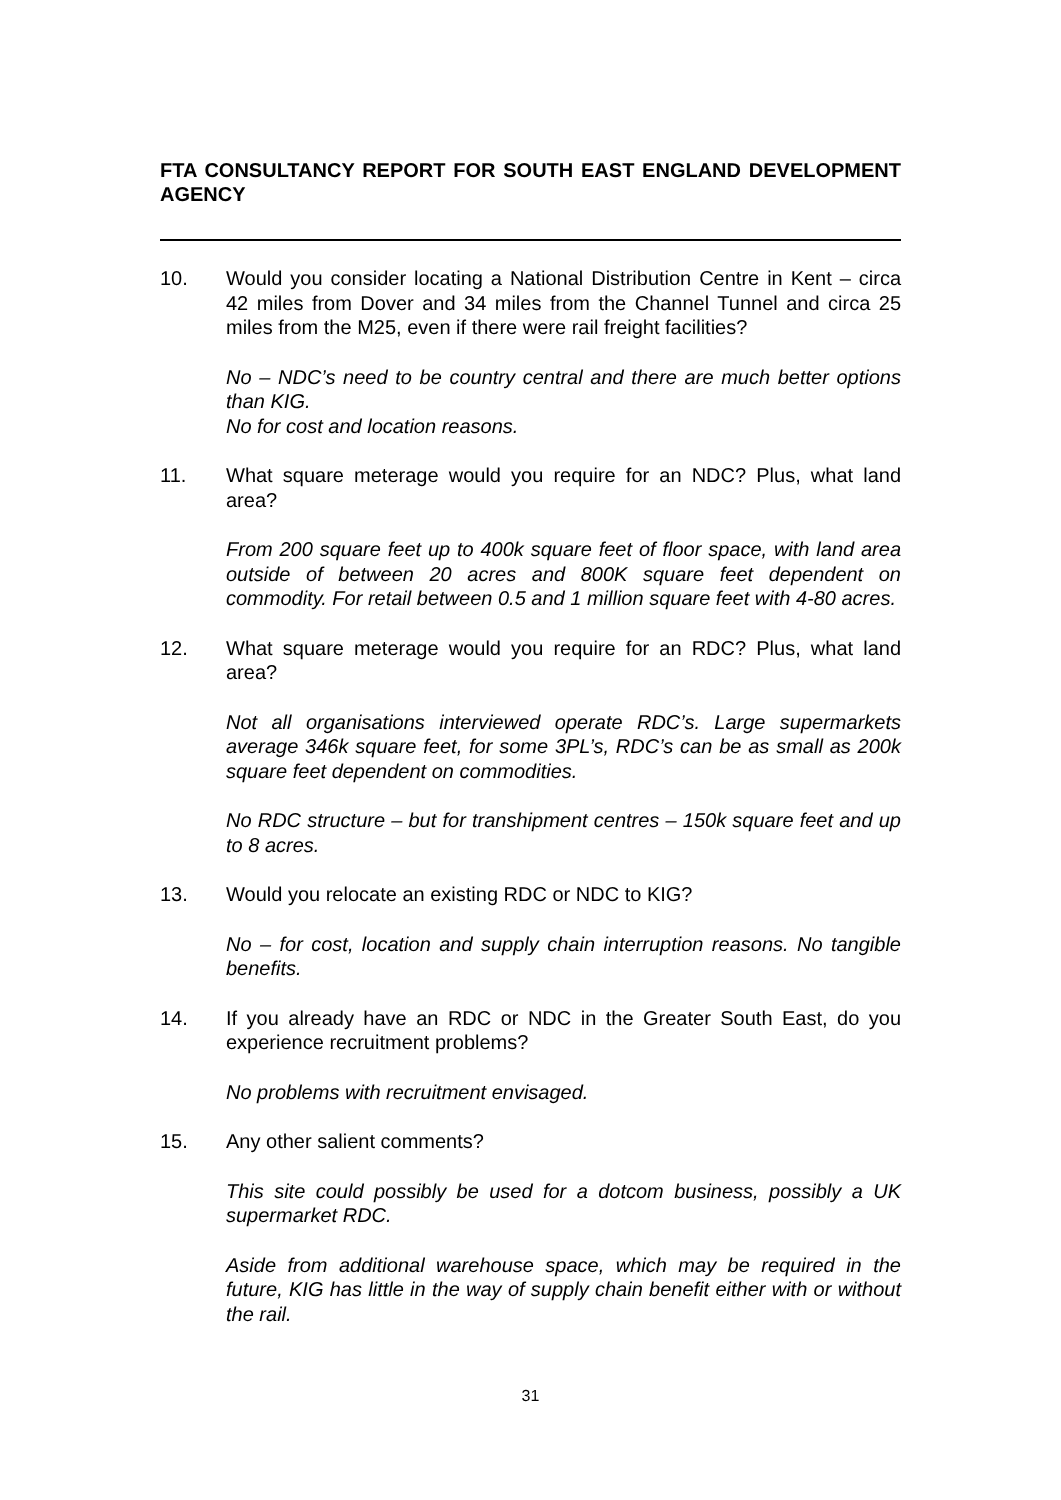FTA CONSULTANCY REPORT FOR SOUTH EAST ENGLAND DEVELOPMENT AGENCY
10. Would you consider locating a National Distribution Centre in Kent – circa 42 miles from Dover and 34 miles from the Channel Tunnel and circa 25 miles from the M25, even if there were rail freight facilities?
No – NDC’s need to be country central and there are much better options than KIG.
No for cost and location reasons.
11. What square meterage would you require for an NDC? Plus, what land area?
From 200 square feet up to 400k square feet of floor space, with land area outside of between 20 acres and 800K square feet dependent on commodity. For retail between 0.5 and 1 million square feet with 4-80 acres.
12. What square meterage would you require for an RDC? Plus, what land area?
Not all organisations interviewed operate RDC’s. Large supermarkets average 346k square feet, for some 3PL’s, RDC’s can be as small as 200k square feet dependent on commodities.
No RDC structure – but for transhipment centres – 150k square feet and up to 8 acres.
13. Would you relocate an existing RDC or NDC to KIG?
No – for cost, location and supply chain interruption reasons. No tangible benefits.
14. If you already have an RDC or NDC in the Greater South East, do you experience recruitment problems?
No problems with recruitment envisaged.
15. Any other salient comments?
This site could possibly be used for a dotcom business, possibly a UK supermarket RDC.
Aside from additional warehouse space, which may be required in the future, KIG has little in the way of supply chain benefit either with or without the rail.
31